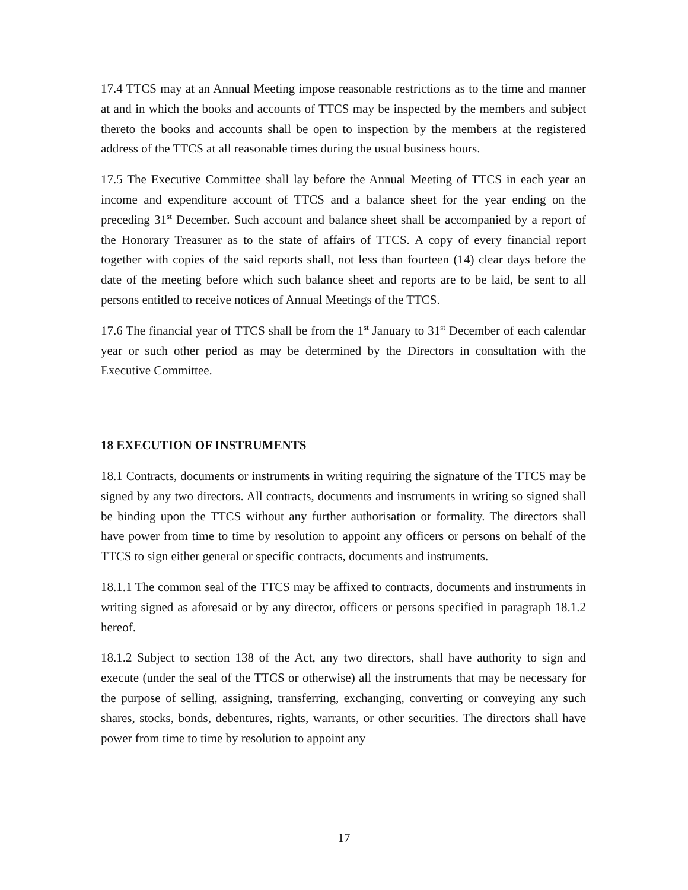17.4 TTCS may at an Annual Meeting impose reasonable restrictions as to the time and manner at and in which the books and accounts of TTCS may be inspected by the members and subject thereto the books and accounts shall be open to inspection by the members at the registered address of the TTCS at all reasonable times during the usual business hours.
17.5 The Executive Committee shall lay before the Annual Meeting of TTCS in each year an income and expenditure account of TTCS and a balance sheet for the year ending on the preceding 31<sup>st</sup> December. Such account and balance sheet shall be accompanied by a report of the Honorary Treasurer as to the state of affairs of TTCS. A copy of every financial report together with copies of the said reports shall, not less than fourteen (14) clear days before the date of the meeting before which such balance sheet and reports are to be laid, be sent to all persons entitled to receive notices of Annual Meetings of the TTCS.
17.6 The financial year of TTCS shall be from the 1<sup>st</sup> January to 31<sup>st</sup> December of each calendar year or such other period as may be determined by the Directors in consultation with the Executive Committee.
18 EXECUTION OF INSTRUMENTS
18.1 Contracts, documents or instruments in writing requiring the signature of the TTCS may be signed by any two directors. All contracts, documents and instruments in writing so signed shall be binding upon the TTCS without any further authorisation or formality. The directors shall have power from time to time by resolution to appoint any officers or persons on behalf of the TTCS to sign either general or specific contracts, documents and instruments.
18.1.1 The common seal of the TTCS may be affixed to contracts, documents and instruments in writing signed as aforesaid or by any director, officers or persons specified in paragraph 18.1.2 hereof.
18.1.2 Subject to section 138 of the Act, any two directors, shall have authority to sign and execute (under the seal of the TTCS or otherwise) all the instruments that may be necessary for the purpose of selling, assigning, transferring, exchanging, converting or conveying any such shares, stocks, bonds, debentures, rights, warrants, or other securities. The directors shall have power from time to time by resolution to appoint any
17